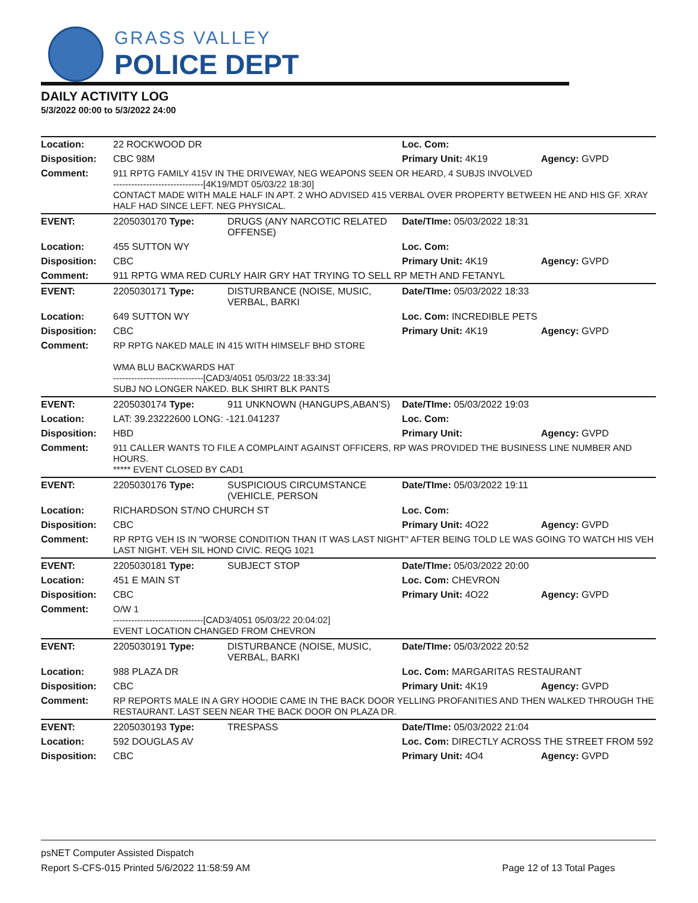GRASS VALLEY
POLICE DEPT
DAILY ACTIVITY LOG
5/3/2022 00:00 to 5/3/2022 24:00
| Location: | 22 ROCKWOOD DR | | Loc. Com: | |
| Disposition: | CBC 98M | | Primary Unit: 4K19 | Agency: GVPD |
| Comment: | 911 RPTG FAMILY 415V IN THE DRIVEWAY, NEG WEAPONS SEEN OR HEARD, 4 SUBJS INVOLVED ------------------------------[4K19/MDT 05/03/22 18:30] CONTACT MADE WITH MALE HALF IN APT. 2 WHO ADVISED 415 VERBAL OVER PROPERTY BETWEEN HE AND HIS GF. XRAY HALF HAD SINCE LEFT. NEG PHYSICAL. | | | |
| EVENT: | 2205030170 Type: | DRUGS (ANY NARCOTIC RELATED OFFENSE) | Date/TIme: 05/03/2022 18:31 | |
| Location: | 455 SUTTON WY | | Loc. Com: | |
| Disposition: | CBC | | Primary Unit: 4K19 | Agency: GVPD |
| Comment: | 911 RPTG WMA RED CURLY HAIR GRY HAT TRYING TO SELL RP METH AND FETANYL | | | |
| EVENT: | 2205030171 Type: | DISTURBANCE (NOISE, MUSIC, VERBAL, BARKI | Date/TIme: 05/03/2022 18:33 | |
| Location: | 649 SUTTON WY | | Loc. Com: INCREDIBLE PETS | |
| Disposition: | CBC | | Primary Unit: 4K19 | Agency: GVPD |
| Comment: | RP RPTG NAKED MALE IN 415 WITH HIMSELF BHD STORE WMA BLU BACKWARDS HAT ------------------------------[CAD3/4051 05/03/22 18:33:34] SUBJ NO LONGER NAKED. BLK SHIRT BLK PANTS | | | |
| EVENT: | 2205030174 Type: | 911 UNKNOWN (HANGUPS,ABAN'S) | Date/TIme: 05/03/2022 19:03 | |
| Location: | LAT: 39.23222600 LONG: -121.041237 | | Loc. Com: | |
| Disposition: | HBD | | Primary Unit: | Agency: GVPD |
| Comment: | 911 CALLER WANTS TO FILE A COMPLAINT AGAINST OFFICERS, RP WAS PROVIDED THE BUSINESS LINE NUMBER AND HOURS. ***** EVENT CLOSED BY CAD1 | | | |
| EVENT: | 2205030176 Type: | SUSPICIOUS CIRCUMSTANCE (VEHICLE, PERSON | Date/TIme: 05/03/2022 19:11 | |
| Location: | RICHARDSON ST/NO CHURCH ST | | Loc. Com: | |
| Disposition: | CBC | | Primary Unit: 4O22 | Agency: GVPD |
| Comment: | RP RPTG VEH IS IN "WORSE CONDITION THAN IT WAS LAST NIGHT" AFTER BEING TOLD LE WAS GOING TO WATCH HIS VEH LAST NIGHT. VEH SIL HOND CIVIC. REQG 1021 | | | |
| EVENT: | 2205030181 Type: | SUBJECT STOP | Date/TIme: 05/03/2022 20:00 | |
| Location: | 451 E MAIN ST | | Loc. Com: CHEVRON | |
| Disposition: | CBC | | Primary Unit: 4O22 | Agency: GVPD |
| Comment: | O/W 1 ------------------------------[CAD3/4051 05/03/22 20:04:02] EVENT LOCATION CHANGED FROM CHEVRON | | | |
| EVENT: | 2205030191 Type: | DISTURBANCE (NOISE, MUSIC, VERBAL, BARKI | Date/TIme: 05/03/2022 20:52 | |
| Location: | 988 PLAZA DR | | Loc. Com: MARGARITAS RESTAURANT | |
| Disposition: | CBC | | Primary Unit: 4K19 | Agency: GVPD |
| Comment: | RP REPORTS MALE IN A GRY HOODIE CAME IN THE BACK DOOR YELLING PROFANITIES AND THEN WALKED THROUGH THE RESTAURANT. LAST SEEN NEAR THE BACK DOOR ON PLAZA DR. | | | |
| EVENT: | 2205030193 Type: | TRESPASS | Date/TIme: 05/03/2022 21:04 | |
| Location: | 592 DOUGLAS AV | | Loc. Com: DIRECTLY ACROSS THE STREET FROM 592 | |
| Disposition: | CBC | | Primary Unit: 4O4 | Agency: GVPD |
psNET Computer Assisted Dispatch
Report S-CFS-015 Printed 5/6/2022 11:58:59 AM
Page 12 of 13 Total Pages